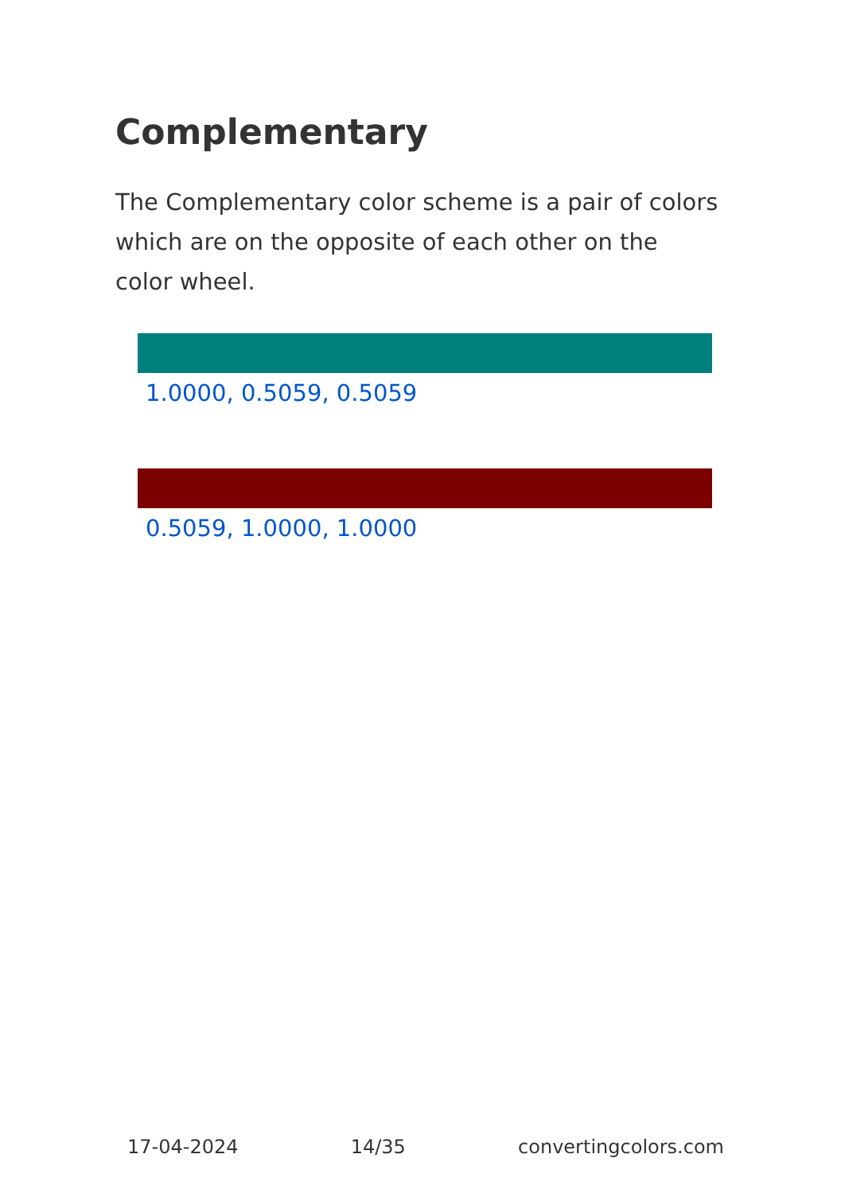Complementary
The Complementary color scheme is a pair of colors which are on the opposite of each other on the color wheel.
1.0000, 0.5059, 0.5059
0.5059, 1.0000, 1.0000
17-04-2024 14/35 convertingcolors.com